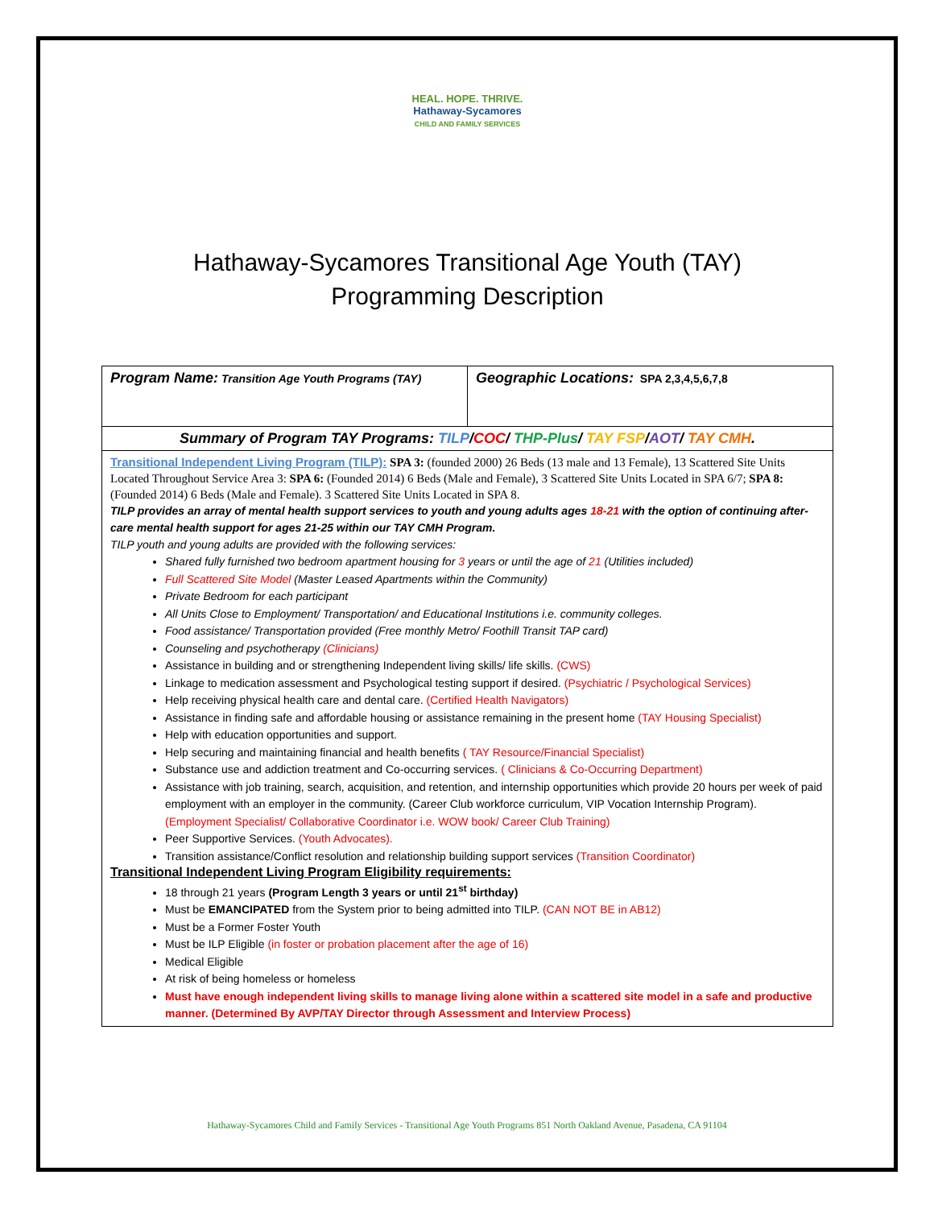HEAL. HOPE. THRIVE.
Hathaway-Sycamores
CHILD AND FAMILY SERVICES
Hathaway-Sycamores Transitional Age Youth (TAY)
Programming Description
| Program Name: Transition Age Youth Programs (TAY) | Geographic Locations: SPA 2,3,4,5,6,7,8 |
| Summary of Program TAY Programs: TILP / COC / THP-Plus / TAY FSP / AOT / TAY CMH . | |
| Transitional Independent Living Program (TILP): SPA 3: (founded 2000) 26 Beds (13 male and 13 Female), 13 Scattered Site Units Located Throughout Service Area 3: SPA 6: (Founded 2014) 6 Beds (Male and Female), 3 Scattered Site Units Located in SPA 6/7; SPA 8: (Founded 2014) 6 Beds (Male and Female). 3 Scattered Site Units Located in SPA 8. TILP provides an array of mental health support services to youth and young adults ages 18-21 with the option of continuing after-care mental health support for ages 21-25 within our TAY CMH Program. TILP youth and young adults are provided with the following services: Shared fully furnished two bedroom apartment housing for 3 years or until the age of 21 (Utilities included) Full Scattered Site Model (Master Leased Apartments within the Community) Private Bedroom for each participant All Units Close to Employment/ Transportation/ and Educational Institutions i.e. community colleges. Food assistance/ Transportation provided (Free monthly Metro/ Foothill Transit TAP card) Counseling and psychotherapy (Clinicians) Assistance in building and or strengthening Independent living skills/ life skills. (CWS) Linkage to medication assessment and Psychological testing support if desired. (Psychiatric / Psychological Services) Help receiving physical health care and dental care. (Certified Health Navigators) Assistance in finding safe and affordable housing or assistance remaining in the present home (TAY Housing Specialist) Help with education opportunities and support. Help securing and maintaining financial and health benefits ( TAY Resource/Financial Specialist) Substance use and addiction treatment and Co-occurring services. ( Clinicians & Co-Occurring Department) Assistance with job training, search, acquisition, and retention, and internship opportunities which provide 20 hours per week of paid employment with an employer in the community. (Career Club workforce curriculum, VIP Vocation Internship Program). (Employment Specialist/ Collaborative Coordinator i.e. WOW book/ Career Club Training) Peer Supportive Services. (Youth Advocates). Transition assistance/Conflict resolution and relationship building support services (Transition Coordinator) Transitional Independent Living Program Eligibility requirements: 18 through 21 years (Program Length 3 years or until 21<sup>st</sup> birthday) Must be EMANCIPATED from the System prior to being admitted into TILP. (CAN NOT BE in AB12) Must be a Former Foster Youth Must be ILP Eligible (in foster or probation placement after the age of 16) Medical Eligible At risk of being homeless or homeless Must have enough independent living skills to manage living alone within a scattered site model in a safe and productive manner. (Determined By AVP/TAY Director through Assessment and Interview Process) | |
Hathaway-Sycamores Child and Family Services - Transitional Age Youth Programs 851 North Oakland Avenue, Pasadena, CA 91104